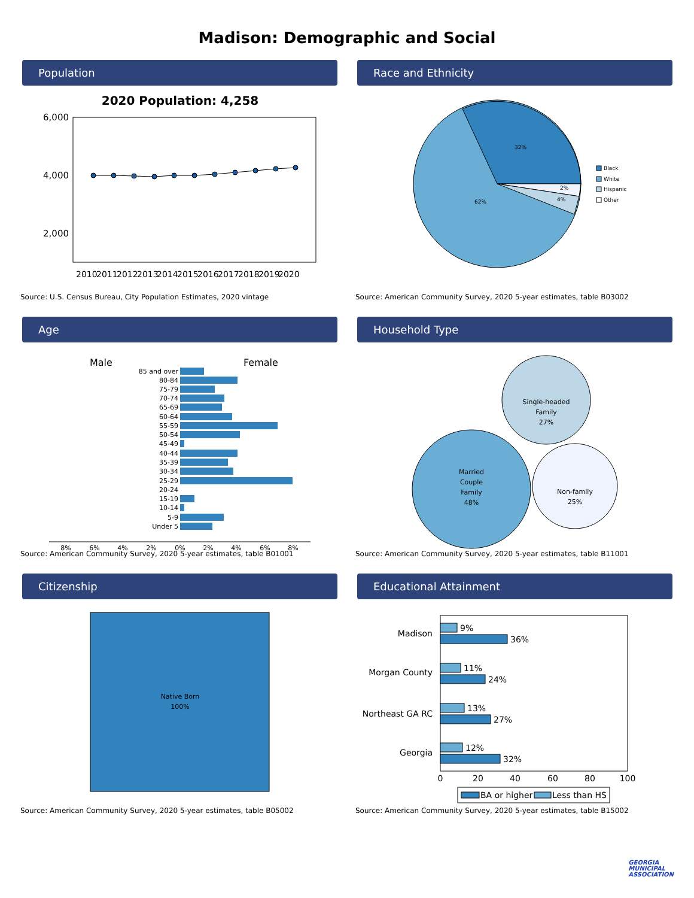Madison: Demographic and Social
Population
2020 Population: 4,258
6,000
4,000
2,000
2010
2011
2012
2013
2014
2015
2016
2017
2018
2019
2020
Source: U.S. Census Bureau, City Population Estimates, 2020 vintage
Race and Ethnicity
32%
62%
4%
2%
Black
White
Hispanic
Other
Source: American Community Survey, 2020 5-year estimates, table B03002
Age
Male
Female
85 and over
80-84
75-79
70-74
65-69
60-64
55-59
50-54
45-49
40-44
35-39
30-34
25-29
20-24
15-19
10-14
5-9
Under 5
8%
6%
4%
2%
0%
2%
4%
6%
8%
Source: American Community Survey, 2020 5-year estimates, table B01001
Household Type
Married
Couple
Family
48%
Single-headed
Family
27%
Non-family
25%
Source: American Community Survey, 2020 5-year estimates, table B11001
Citizenship
Native Born
100%
Source: American Community Survey, 2020 5-year estimates, table B05002
Educational Attainment
Madison
Morgan County
Northeast GA RC
Georgia
9%
36%
11%
24%
13%
27%
12%
32%
0
20
40
60
80
100
BA or higher
Less than HS
Source: American Community Survey, 2020 5-year estimates, table B15002
GEORGIA
MUNICIPAL
ASSOCIATION